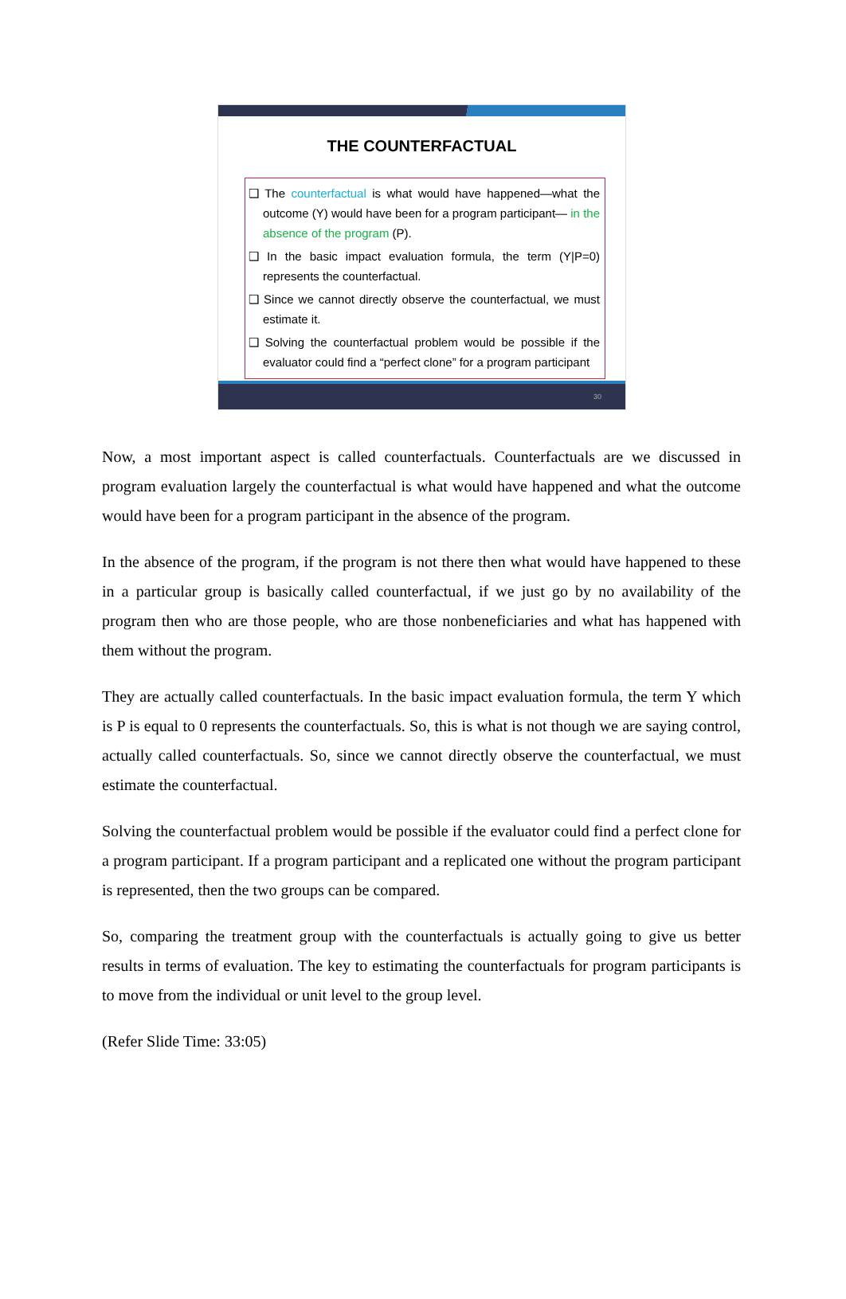THE COUNTERFACTUAL
❑ The counterfactual is what would have happened—what the outcome (Y) would have been for a program participant— in the absence of the program (P).
❑ In the basic impact evaluation formula, the term (Y|P=0) represents the counterfactual.
❑ Since we cannot directly observe the counterfactual, we must estimate it.
❑ Solving the counterfactual problem would be possible if the evaluator could find a “perfect clone” for a program participant
30
Now, a most important aspect is called counterfactuals. Counterfactuals are we discussed in program evaluation largely the counterfactual is what would have happened and what the outcome would have been for a program participant in the absence of the program.
In the absence of the program, if the program is not there then what would have happened to these in a particular group is basically called counterfactual, if we just go by no availability of the program then who are those people, who are those nonbeneficiaries and what has happened with them without the program.
They are actually called counterfactuals. In the basic impact evaluation formula, the term Y which is P is equal to 0 represents the counterfactuals. So, this is what is not though we are saying control, actually called counterfactuals. So, since we cannot directly observe the counterfactual, we must estimate the counterfactual.
Solving the counterfactual problem would be possible if the evaluator could find a perfect clone for a program participant. If a program participant and a replicated one without the program participant is represented, then the two groups can be compared.
So, comparing the treatment group with the counterfactuals is actually going to give us better results in terms of evaluation. The key to estimating the counterfactuals for program participants is to move from the individual or unit level to the group level.
(Refer Slide Time: 33:05)